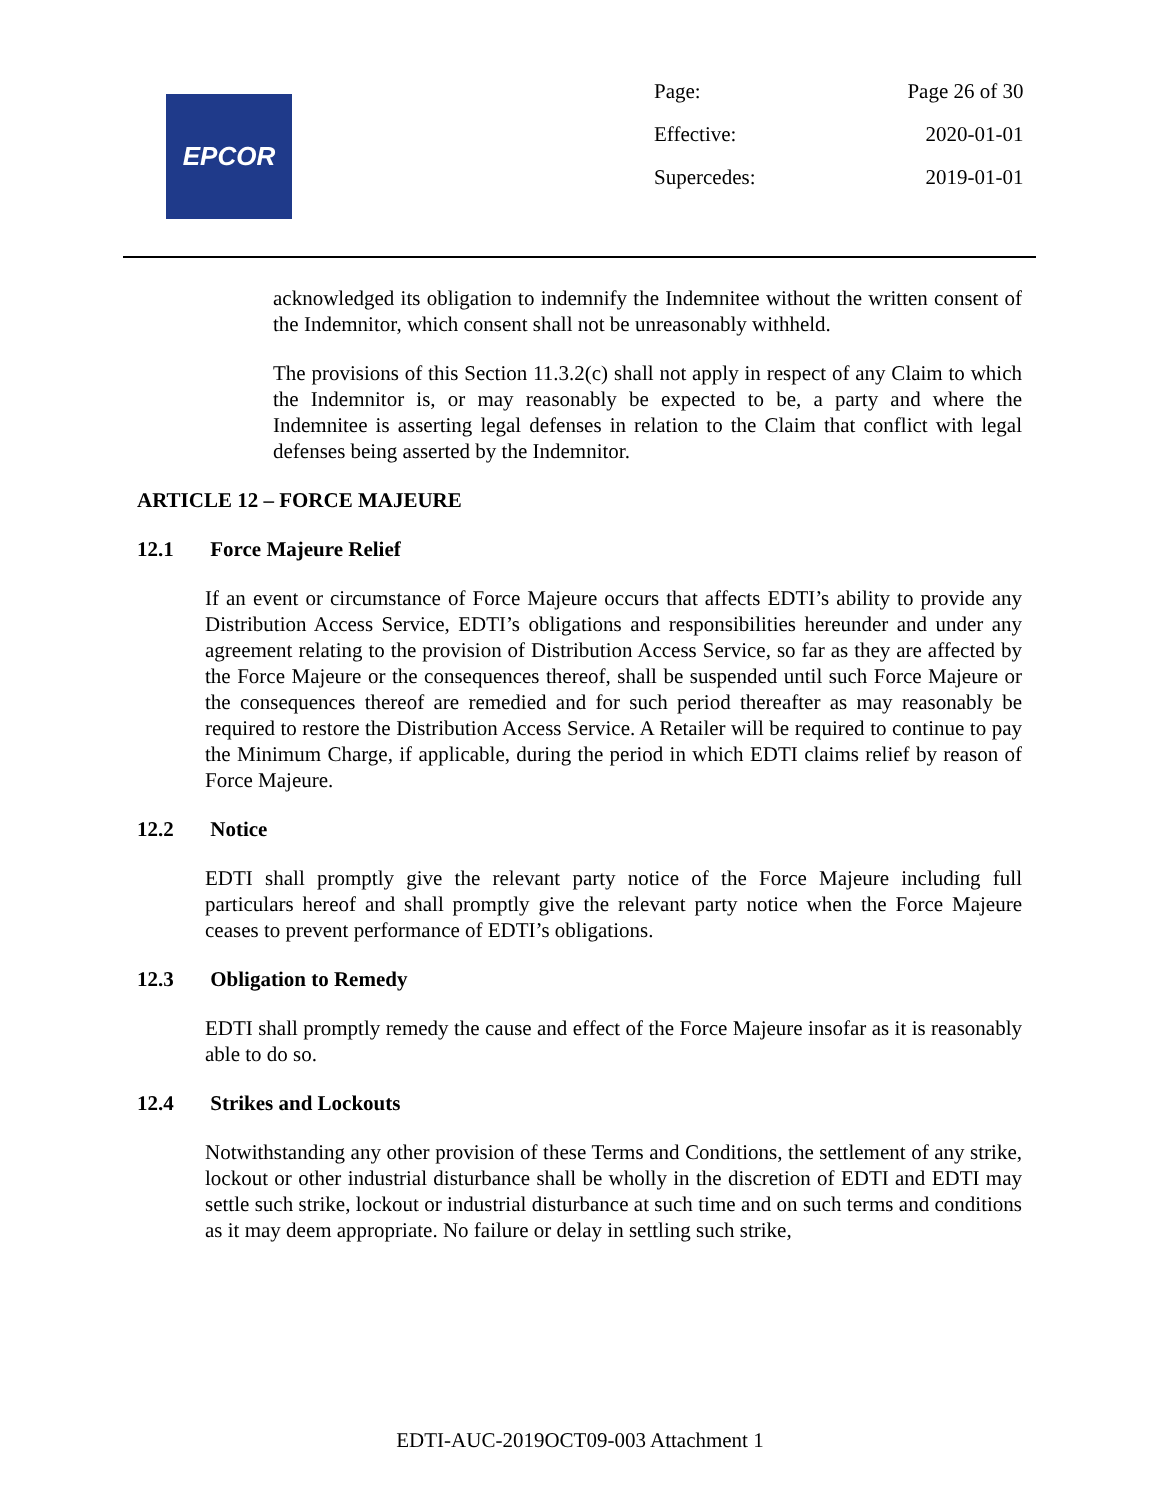EPCOR
| Page: | Page 26 of 30 |
| Effective: | 2020-01-01 |
| Supercedes: | 2019-01-01 |
acknowledged its obligation to indemnify the Indemnitee without the written consent of the Indemnitor, which consent shall not be unreasonably withheld.
The provisions of this Section 11.3.2(c) shall not apply in respect of any Claim to which the Indemnitor is, or may reasonably be expected to be, a party and where the Indemnitee is asserting legal defenses in relation to the Claim that conflict with legal defenses being asserted by the Indemnitor.
ARTICLE 12 – FORCE MAJEURE
12.1 Force Majeure Relief
If an event or circumstance of Force Majeure occurs that affects EDTI’s ability to provide any Distribution Access Service, EDTI’s obligations and responsibilities hereunder and under any agreement relating to the provision of Distribution Access Service, so far as they are affected by the Force Majeure or the consequences thereof, shall be suspended until such Force Majeure or the consequences thereof are remedied and for such period thereafter as may reasonably be required to restore the Distribution Access Service. A Retailer will be required to continue to pay the Minimum Charge, if applicable, during the period in which EDTI claims relief by reason of Force Majeure.
12.2 Notice
EDTI shall promptly give the relevant party notice of the Force Majeure including full particulars hereof and shall promptly give the relevant party notice when the Force Majeure ceases to prevent performance of EDTI’s obligations.
12.3 Obligation to Remedy
EDTI shall promptly remedy the cause and effect of the Force Majeure insofar as it is reasonably able to do so.
12.4 Strikes and Lockouts
Notwithstanding any other provision of these Terms and Conditions, the settlement of any strike, lockout or other industrial disturbance shall be wholly in the discretion of EDTI and EDTI may settle such strike, lockout or industrial disturbance at such time and on such terms and conditions as it may deem appropriate. No failure or delay in settling such strike,
EDTI-AUC-2019OCT09-003 Attachment 1